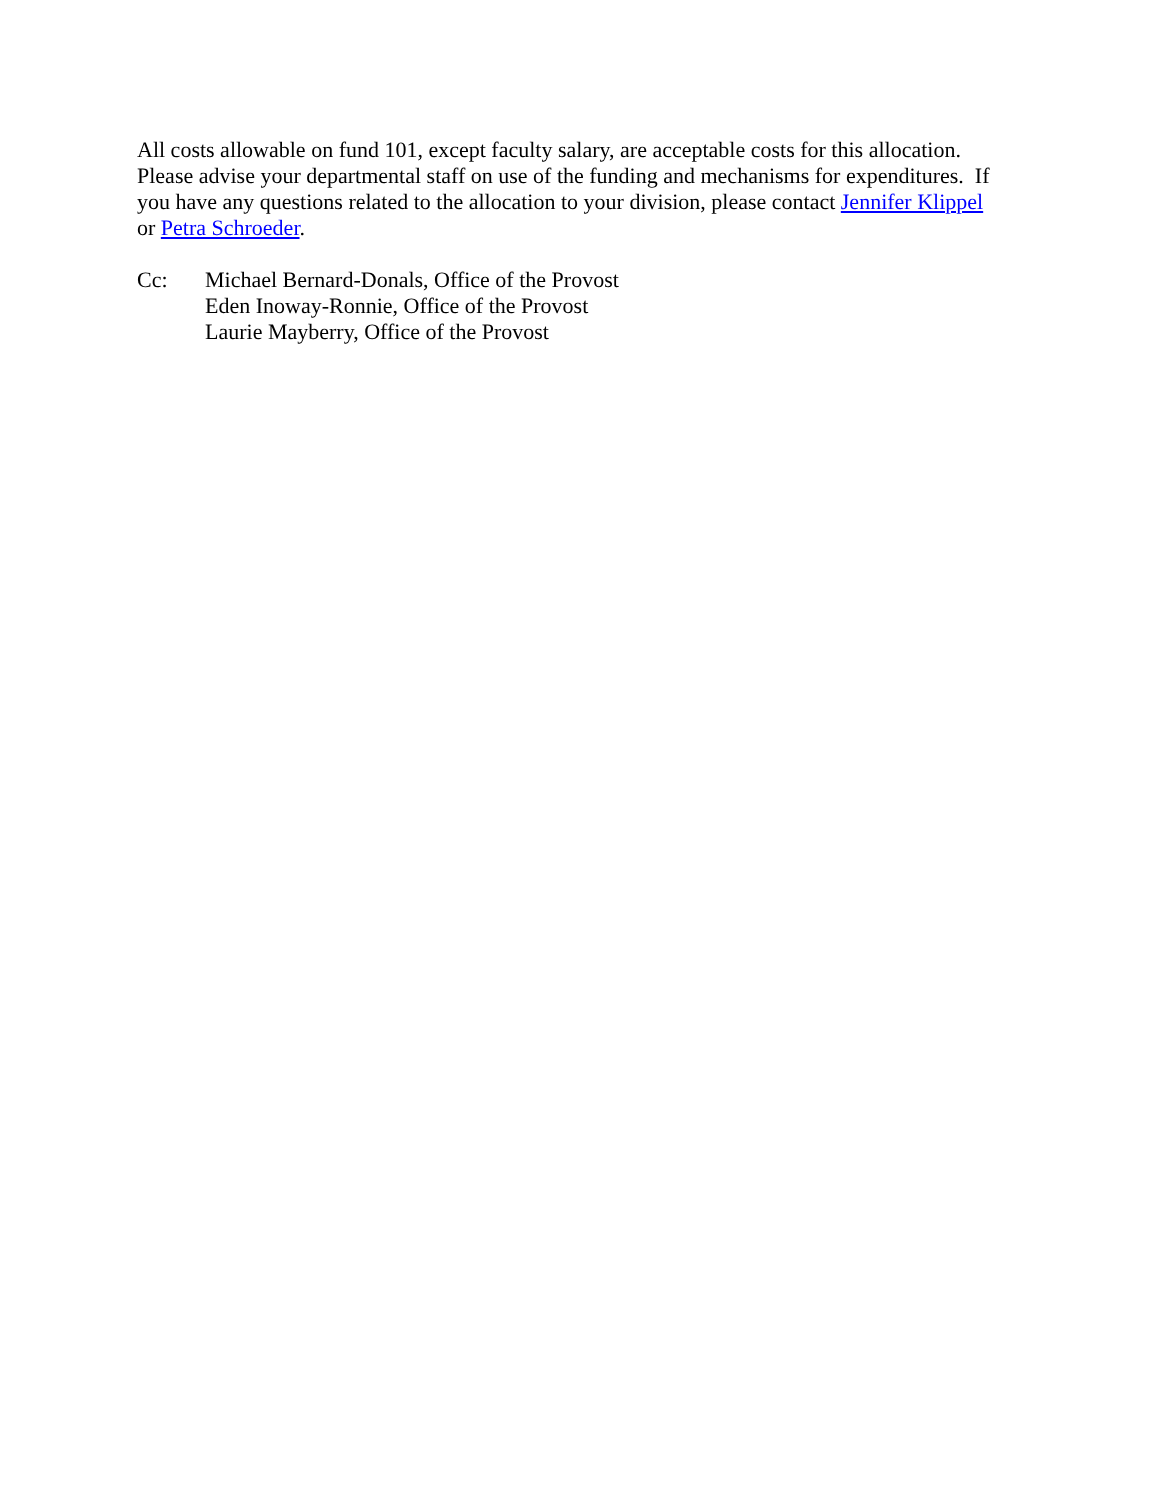All costs allowable on fund 101, except faculty salary, are acceptable costs for this allocation.
Please advise your departmental staff on use of the funding and mechanisms for expenditures. If
you have any questions related to the allocation to your division, please contact Jennifer Klippel
or Petra Schroeder.
Cc: Michael Bernard-Donals, Office of the Provost
Eden Inoway-Ronnie, Office of the Provost
Laurie Mayberry, Office of the Provost